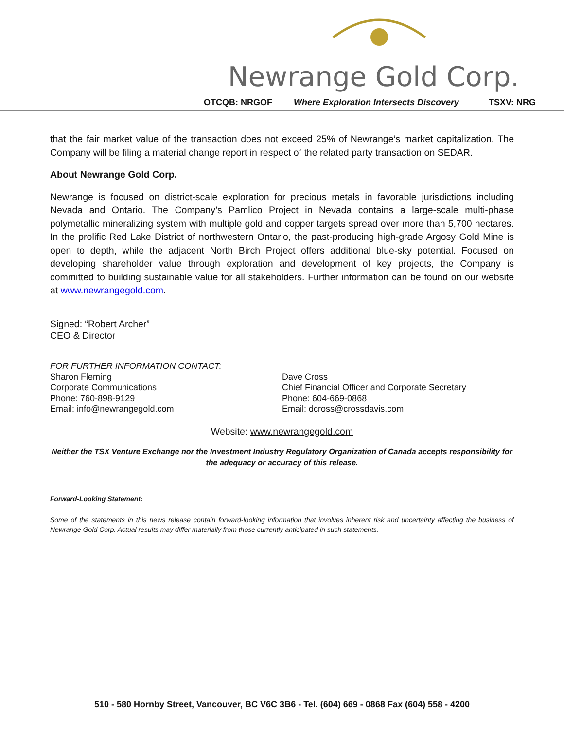Newrange Gold Corp.
OTCQB: NRGOF Where Exploration Intersects Discovery TSXV: NRG
that the fair market value of the transaction does not exceed 25% of Newrange’s market capitalization. The Company will be filing a material change report in respect of the related party transaction on SEDAR.
About Newrange Gold Corp.
Newrange is focused on district-scale exploration for precious metals in favorable jurisdictions including Nevada and Ontario. The Company’s Pamlico Project in Nevada contains a large-scale multi-phase polymetallic mineralizing system with multiple gold and copper targets spread over more than 5,700 hectares. In the prolific Red Lake District of northwestern Ontario, the past-producing high-grade Argosy Gold Mine is open to depth, while the adjacent North Birch Project offers additional blue-sky potential. Focused on developing shareholder value through exploration and development of key projects, the Company is committed to building sustainable value for all stakeholders. Further information can be found on our website at www.newrangegold.com.
Signed: “Robert Archer”
CEO & Director
FOR FURTHER INFORMATION CONTACT:
Sharon Fleming
Corporate Communications
Phone: 760-898-9129
Email: info@newrangegold.com
Dave Cross
Chief Financial Officer and Corporate Secretary
Phone: 604-669-0868
Email: dcross@crossdavis.com
Website: www.newrangegold.com
Neither the TSX Venture Exchange nor the Investment Industry Regulatory Organization of Canada accepts responsibility for the adequacy or accuracy of this release.
Forward-Looking Statement:
Some of the statements in this news release contain forward-looking information that involves inherent risk and uncertainty affecting the business of Newrange Gold Corp. Actual results may differ materially from those currently anticipated in such statements.
510 - 580 Hornby Street, Vancouver, BC V6C 3B6 - Tel. (604) 669 - 0868 Fax (604) 558 - 4200